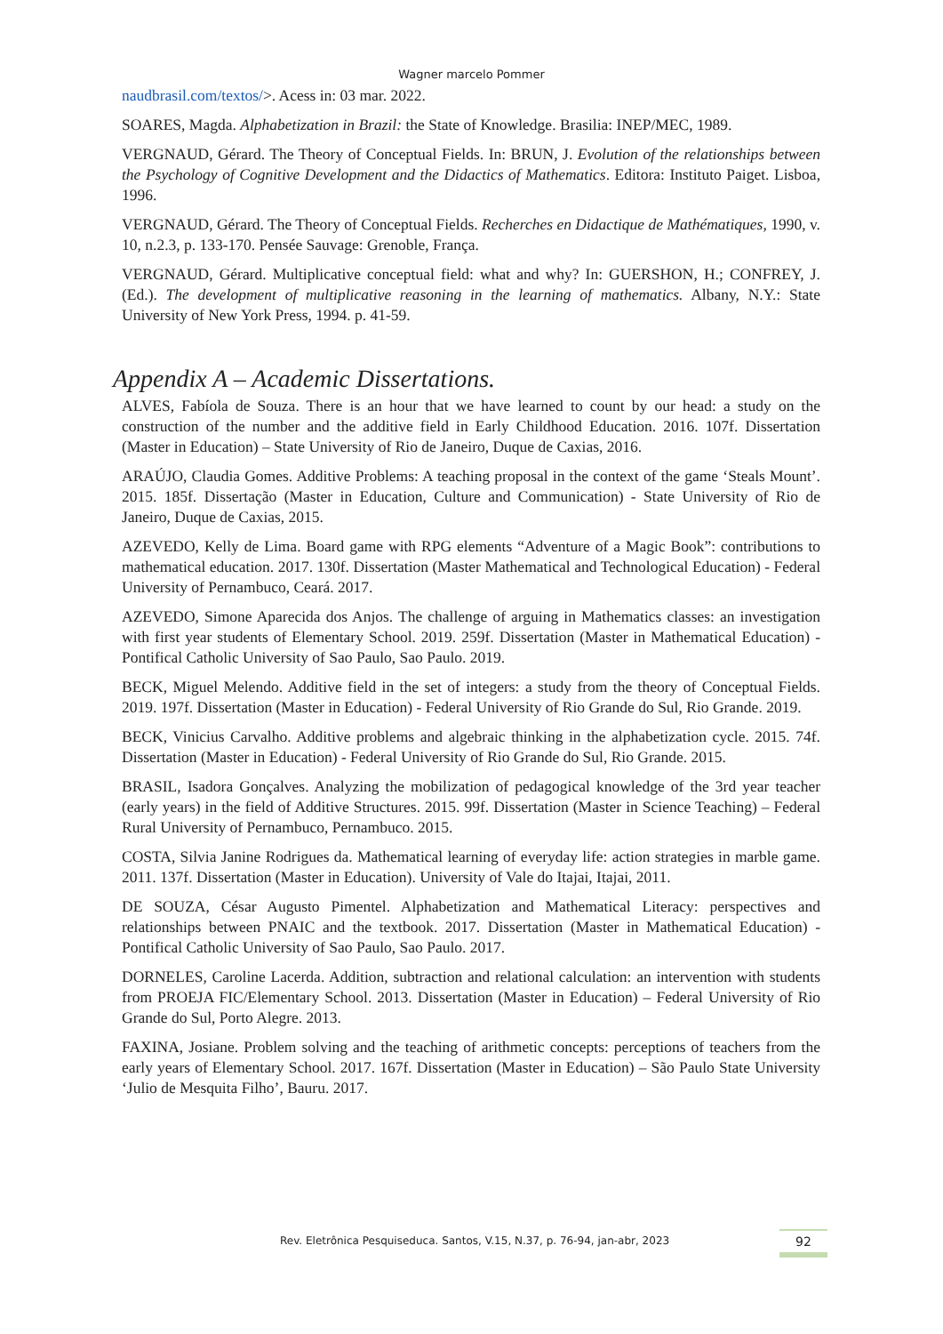Wagner marcelo Pommer
naudbrasil.com/textos/>. Acess in: 03 mar. 2022.
SOARES, Magda. Alphabetization in Brazil: the State of Knowledge. Brasilia: INEP/MEC, 1989.
VERGNAUD, Gérard. The Theory of Conceptual Fields. In: BRUN, J. Evolution of the relationships between the Psychology of Cognitive Development and the Didactics of Mathematics. Editora: Instituto Paiget. Lisboa, 1996.
VERGNAUD, Gérard. The Theory of Conceptual Fields. Recherches en Didactique de Mathématiques, 1990, v. 10, n.2.3, p. 133-170. Pensée Sauvage: Grenoble, França.
VERGNAUD, Gérard. Multiplicative conceptual field: what and why? In: GUERSHON, H.; CONFREY, J. (Ed.). The development of multiplicative reasoning in the learning of mathematics. Albany, N.Y.: State University of New York Press, 1994. p. 41-59.
Appendix A – Academic Dissertations.
ALVES, Fabíola de Souza. There is an hour that we have learned to count by our head: a study on the construction of the number and the additive field in Early Childhood Education. 2016. 107f. Dissertation (Master in Education) – State University of Rio de Janeiro, Duque de Caxias, 2016.
ARAÚJO, Claudia Gomes. Additive Problems: A teaching proposal in the context of the game ‘Steals Mount’. 2015. 185f. Dissertação (Master in Education, Culture and Communication) - State University of Rio de Janeiro, Duque de Caxias, 2015.
AZEVEDO, Kelly de Lima. Board game with RPG elements “Adventure of a Magic Book”: contributions to mathematical education. 2017. 130f. Dissertation (Master Mathematical and Technological Education) - Federal University of Pernambuco, Ceará. 2017.
AZEVEDO, Simone Aparecida dos Anjos. The challenge of arguing in Mathematics classes: an investigation with first year students of Elementary School. 2019. 259f. Dissertation (Master in Mathematical Education) - Pontifical Catholic University of Sao Paulo, Sao Paulo. 2019.
BECK, Miguel Melendo. Additive field in the set of integers: a study from the theory of Conceptual Fields. 2019. 197f. Dissertation (Master in Education) - Federal University of Rio Grande do Sul, Rio Grande. 2019.
BECK, Vinicius Carvalho. Additive problems and algebraic thinking in the alphabetization cycle. 2015. 74f. Dissertation (Master in Education) - Federal University of Rio Grande do Sul, Rio Grande. 2015.
BRASIL, Isadora Gonçalves. Analyzing the mobilization of pedagogical knowledge of the 3rd year teacher (early years) in the field of Additive Structures. 2015. 99f. Dissertation (Master in Science Teaching) – Federal Rural University of Pernambuco, Pernambuco. 2015.
COSTA, Silvia Janine Rodrigues da. Mathematical learning of everyday life: action strategies in marble game. 2011. 137f. Dissertation (Master in Education). University of Vale do Itajai, Itajai, 2011.
DE SOUZA, César Augusto Pimentel. Alphabetization and Mathematical Literacy: perspectives and relationships between PNAIC and the textbook. 2017. Dissertation (Master in Mathematical Education) - Pontifical Catholic University of Sao Paulo, Sao Paulo. 2017.
DORNELES, Caroline Lacerda. Addition, subtraction and relational calculation: an intervention with students from PROEJA FIC/Elementary School. 2013. Dissertation (Master in Education) – Federal University of Rio Grande do Sul, Porto Alegre. 2013.
FAXINA, Josiane. Problem solving and the teaching of arithmetic concepts: perceptions of teachers from the early years of Elementary School. 2017. 167f. Dissertation (Master in Education) – São Paulo State University ‘Julio de Mesquita Filho’, Bauru. 2017.
Rev. Eletrônica Pesquiseduca. Santos, V.15, N.37, p. 76-94, jan-abr, 2023 92